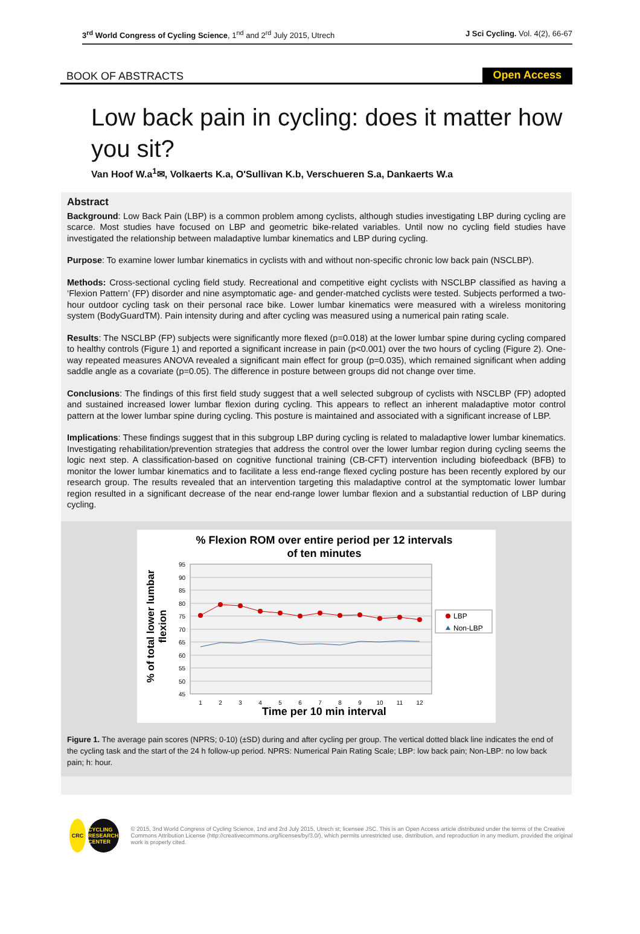3<sup>rd</sup> World Congress of Cycling Science, 1<sup>nd</sup> and 2<sup>rd</sup> July 2015, Utrech J Sci Cycling. Vol. 4(2), 66-67
BOOK OF ABSTRACTS Open Access
Low back pain in cycling: does it matter how you sit?
Van Hoof W.a<sup>1</sup>✉, Volkaerts K.a, O'Sullivan K.b, Verschueren S.a, Dankaerts W.a
Abstract
Background: Low Back Pain (LBP) is a common problem among cyclists, although studies investigating LBP during cycling are scarce. Most studies have focused on LBP and geometric bike-related variables. Until now no cycling field studies have investigated the relationship between maladaptive lumbar kinematics and LBP during cycling.
Purpose: To examine lower lumbar kinematics in cyclists with and without non-specific chronic low back pain (NSCLBP).
Methods: Cross-sectional cycling field study. Recreational and competitive eight cyclists with NSCLBP classified as having a ‘Flexion Pattern’ (FP) disorder and nine asymptomatic age- and gender-matched cyclists were tested. Subjects performed a two-hour outdoor cycling task on their personal race bike. Lower lumbar kinematics were measured with a wireless monitoring system (BodyGuardTM). Pain intensity during and after cycling was measured using a numerical pain rating scale.
Results: The NSCLBP (FP) subjects were significantly more flexed (p=0.018) at the lower lumbar spine during cycling compared to healthy controls (Figure 1) and reported a significant increase in pain (p<0.001) over the two hours of cycling (Figure 2). One-way repeated measures ANOVA revealed a significant main effect for group (p=0.035), which remained significant when adding saddle angle as a covariate (p=0.05). The difference in posture between groups did not change over time.
Conclusions: The findings of this first field study suggest that a well selected subgroup of cyclists with NSCLBP (FP) adopted and sustained increased lower lumbar flexion during cycling. This appears to reflect an inherent maladaptive motor control pattern at the lower lumbar spine during cycling. This posture is maintained and associated with a significant increase of LBP.
Implications: These findings suggest that in this subgroup LBP during cycling is related to maladaptive lower lumbar kinematics. Investigating rehabilitation/prevention strategies that address the control over the lower lumbar region during cycling seems the logic next step. A classification-based on cognitive functional training (CB-CFT) intervention including biofeedback (BFB) to monitor the lower lumbar kinematics and to facilitate a less end-range flexed cycling posture has been recently explored by our research group. The results revealed that an intervention targeting this maladaptive control at the symptomatic lower lumbar region resulted in a significant decrease of the near end-range lower lumbar flexion and a substantial reduction of LBP during cycling.
% Flexion ROM over entire period per 12 intervals
of ten minutes
95
90
85
80
75
70
65
60
55
50
45
1
2
3
4
5
6
7
8
9
10
11
12
Time per 10 min interval
% of total lower lumbar
flexion
LBP
Non-LBP
Figure 1. The average pain scores (NPRS; 0-10) (±SD) during and after cycling per group. The vertical dotted black line indicates the end of the cycling task and the start of the 24 h follow-up period. NPRS: Numerical Pain Rating Scale; LBP: low back pain; Non-LBP: no low back pain; h: hour.
CRC
CYCLING RESEARCH CENTER
© 2015, 3nd World Congress of Cycling Science, 1nd and 2rd July 2015, Utrech st; licensee JSC. This is an Open Access article distributed under the terms of the Creative Commons Attribution License (http://creativecommons.org/licenses/by/3.0/), which permits unrestricted use, distribution, and reproduction in any medium, provided the original work is properly cited.